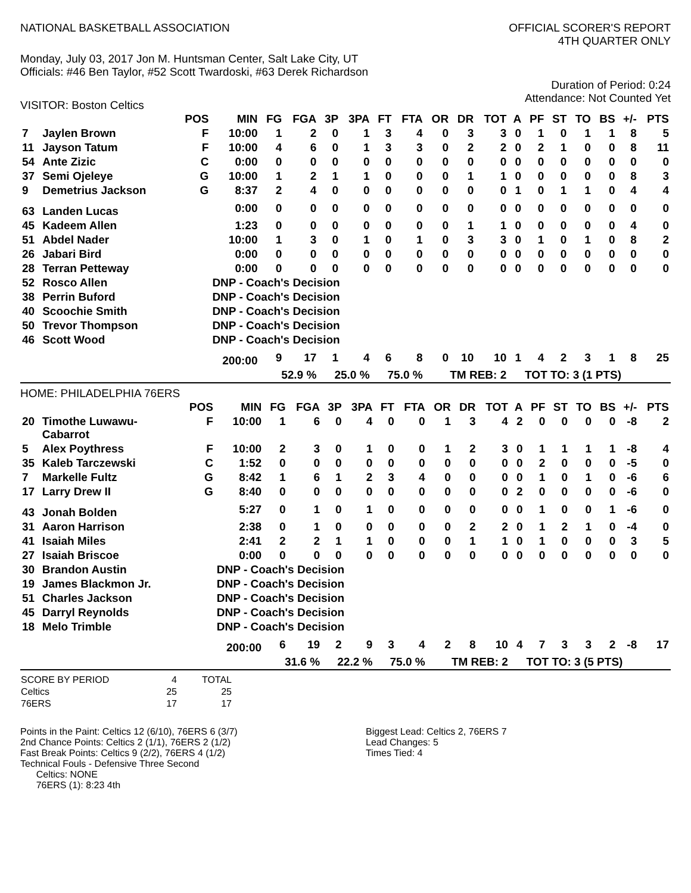NATIONAL BASKETBALL ASSOCIATION
OFFICIAL SCORER'S REPORT
4TH QUARTER ONLY
Monday, July 03, 2017 Jon M. Huntsman Center, Salt Lake City, UT
Officials: #46 Ben Taylor, #52 Scott Twardoski, #63 Derek Richardson
Duration of Period: 0:24
Attendance: Not Counted Yet
VISITOR: Boston Celtics
| | | POS | MIN | FG | FGA | 3P | 3PA | FT | FTA | OR | DR | TOT | A | PF | ST | TO | BS | +/- | PTS |
| --- | --- | --- | --- | --- | --- | --- | --- | --- | --- | --- | --- | --- | --- | --- | --- | --- | --- | --- | --- |
| 7 | Jaylen Brown | F | 10:00 | 1 | 2 | 0 | 1 | 3 | 4 | 0 | 3 | 3 | 0 | 1 | 0 | 1 | 1 | 8 | 5 |
| 11 | Jayson Tatum | F | 10:00 | 4 | 6 | 0 | 1 | 3 | 3 | 0 | 2 | 2 | 0 | 2 | 1 | 0 | 0 | 8 | 11 |
| 54 | Ante Zizic | C | 0:00 | 0 | 0 | 0 | 0 | 0 | 0 | 0 | 0 | 0 | 0 | 0 | 0 | 0 | 0 | 0 | 0 |
| 37 | Semi Ojeleye | G | 10:00 | 1 | 2 | 1 | 1 | 0 | 0 | 0 | 1 | 1 | 0 | 0 | 0 | 0 | 0 | 8 | 3 |
| 9 | Demetrius Jackson | G | 8:37 | 2 | 4 | 0 | 0 | 0 | 0 | 0 | 0 | 0 | 1 | 0 | 1 | 1 | 0 | 4 | 4 |
| 63 | Landen Lucas | | 0:00 | 0 | 0 | 0 | 0 | 0 | 0 | 0 | 0 | 0 | 0 | 0 | 0 | 0 | 0 | 0 | 0 |
| 45 | Kadeem Allen | | 1:23 | 0 | 0 | 0 | 0 | 0 | 0 | 0 | 1 | 1 | 0 | 0 | 0 | 0 | 0 | 4 | 0 |
| 51 | Abdel Nader | | 10:00 | 1 | 3 | 0 | 1 | 0 | 1 | 0 | 3 | 3 | 0 | 1 | 0 | 1 | 0 | 8 | 2 |
| 26 | Jabari Bird | | 0:00 | 0 | 0 | 0 | 0 | 0 | 0 | 0 | 0 | 0 | 0 | 0 | 0 | 0 | 0 | 0 | 0 |
| 28 | Terran Petteway | | 0:00 | 0 | 0 | 0 | 0 | 0 | 0 | 0 | 0 | 0 | 0 | 0 | 0 | 0 | 0 | 0 | 0 |
| 52 | Rosco Allen | | DNP - Coach's Decision | | | | | | | | | | | | | | | | |
| 38 | Perrin Buford | | DNP - Coach's Decision | | | | | | | | | | | | | | | | |
| 40 | Scoochie Smith | | DNP - Coach's Decision | | | | | | | | | | | | | | | | |
| 50 | Trevor Thompson | | DNP - Coach's Decision | | | | | | | | | | | | | | | | |
| 46 | Scott Wood | | DNP - Coach's Decision | | | | | | | | | | | | | | | | |
| | | | 200:00 | 9 | 17 | 1 | 4 | 6 | 8 | 0 | 10 | 10 | 1 | 4 | 2 | 3 | 1 | 8 | 25 |
| | | | | 52.9 % | | 25.0 % | | 75.0 % | | TM REB: 2 | | | | TOT TO: 3 (1 PTS) | | | | | |
HOME: PHILADELPHIA 76ERS
| | | POS | MIN | FG | FGA | 3P | 3PA | FT | FTA | OR | DR | TOT | A | PF | ST | TO | BS | +/- | PTS |
| --- | --- | --- | --- | --- | --- | --- | --- | --- | --- | --- | --- | --- | --- | --- | --- | --- | --- | --- | --- |
| 20 | Timothe Luwawu- Cabarrot | F | 10:00 | 1 | 6 | 0 | 4 | 0 | 0 | 1 | 3 | 4 | 2 | 0 | 0 | 0 | 0 | -8 | 2 |
| 5 | Alex Poythress | F | 10:00 | 2 | 3 | 0 | 1 | 0 | 0 | 1 | 2 | 3 | 0 | 1 | 1 | 1 | 1 | -8 | 4 |
| 35 | Kaleb Tarczewski | C | 1:52 | 0 | 0 | 0 | 0 | 0 | 0 | 0 | 0 | 0 | 0 | 2 | 0 | 0 | 0 | -5 | 0 |
| 7 | Markelle Fultz | G | 8:42 | 1 | 6 | 1 | 2 | 3 | 4 | 0 | 0 | 0 | 0 | 1 | 0 | 1 | 0 | -6 | 6 |
| 17 | Larry Drew II | G | 8:40 | 0 | 0 | 0 | 0 | 0 | 0 | 0 | 0 | 0 | 2 | 0 | 0 | 0 | 0 | -6 | 0 |
| 43 | Jonah Bolden | | 5:27 | 0 | 1 | 0 | 1 | 0 | 0 | 0 | 0 | 0 | 0 | 1 | 0 | 0 | 1 | -6 | 0 |
| 31 | Aaron Harrison | | 2:38 | 0 | 1 | 0 | 0 | 0 | 0 | 0 | 2 | 2 | 0 | 1 | 2 | 1 | 0 | -4 | 0 |
| 41 | Isaiah Miles | | 2:41 | 2 | 2 | 1 | 1 | 0 | 0 | 0 | 1 | 1 | 0 | 1 | 0 | 0 | 0 | 3 | 5 |
| 27 | Isaiah Briscoe | | 0:00 | 0 | 0 | 0 | 0 | 0 | 0 | 0 | 0 | 0 | 0 | 0 | 0 | 0 | 0 | 0 | 0 |
| 30 | Brandon Austin | | DNP - Coach's Decision | | | | | | | | | | | | | | | | |
| 19 | James Blackmon Jr. | | DNP - Coach's Decision | | | | | | | | | | | | | | | | |
| 51 | Charles Jackson | | DNP - Coach's Decision | | | | | | | | | | | | | | | | |
| 45 | Darryl Reynolds | | DNP - Coach's Decision | | | | | | | | | | | | | | | | |
| 18 | Melo Trimble | | DNP - Coach's Decision | | | | | | | | | | | | | | | | |
| | | | 200:00 | 6 | 19 | 2 | 9 | 3 | 4 | 2 | 8 | 10 | 4 | 7 | 3 | 3 | 2 | -8 | 17 |
| | | | | 31.6 % | | 22.2 % | | 75.0 % | | TM REB: 2 | | | | TOT TO: 3 (5 PTS) | | | | | |
| SCORE BY PERIOD | 4 | TOTAL |
| Celtics | 25 | 25 |
| 76ERS | 17 | 17 |
Points in the Paint: Celtics 12 (6/10), 76ERS 6 (3/7)
2nd Chance Points: Celtics 2 (1/1), 76ERS 2 (1/2)
Fast Break Points: Celtics 9 (2/2), 76ERS 4 (1/2)
Technical Fouls - Defensive Three Second
Celtics: NONE
76ERS (1): 8:23 4th
Biggest Lead: Celtics 2, 76ERS 7
Lead Changes: 5
Times Tied: 4